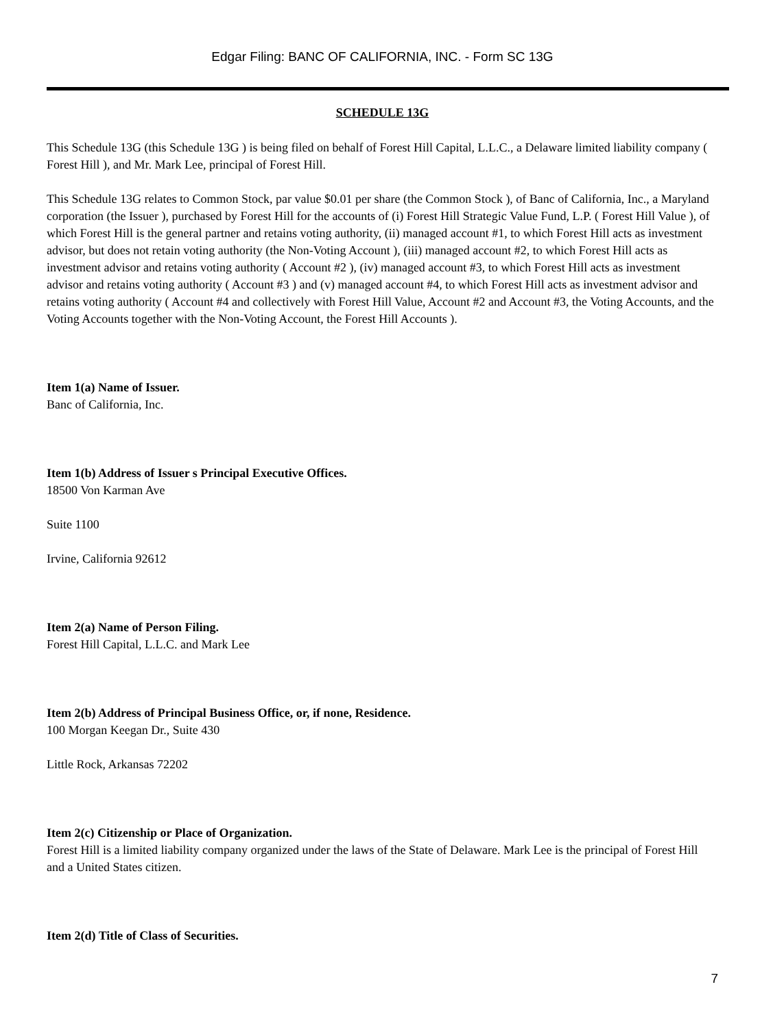Edgar Filing: BANC OF CALIFORNIA, INC. - Form SC 13G
SCHEDULE 13G
This Schedule 13G (this Schedule 13G ) is being filed on behalf of Forest Hill Capital, L.L.C., a Delaware limited liability company ( Forest Hill ), and Mr. Mark Lee, principal of Forest Hill.
This Schedule 13G relates to Common Stock, par value $0.01 per share (the Common Stock ), of Banc of California, Inc., a Maryland corporation (the Issuer ), purchased by Forest Hill for the accounts of (i) Forest Hill Strategic Value Fund, L.P. ( Forest Hill Value ), of which Forest Hill is the general partner and retains voting authority, (ii) managed account #1, to which Forest Hill acts as investment advisor, but does not retain voting authority (the Non-Voting Account ), (iii) managed account #2, to which Forest Hill acts as investment advisor and retains voting authority ( Account #2 ), (iv) managed account #3, to which Forest Hill acts as investment advisor and retains voting authority ( Account #3 ) and (v) managed account #4, to which Forest Hill acts as investment advisor and retains voting authority ( Account #4 and collectively with Forest Hill Value, Account #2 and Account #3, the Voting Accounts, and the Voting Accounts together with the Non-Voting Account, the Forest Hill Accounts ).
Item 1(a) Name of Issuer.
Banc of California, Inc.
Item 1(b) Address of Issuer s Principal Executive Offices.
18500 Von Karman Ave
Suite 1100
Irvine, California 92612
Item 2(a) Name of Person Filing.
Forest Hill Capital, L.L.C. and Mark Lee
Item 2(b) Address of Principal Business Office, or, if none, Residence.
100 Morgan Keegan Dr., Suite 430
Little Rock, Arkansas 72202
Item 2(c) Citizenship or Place of Organization.
Forest Hill is a limited liability company organized under the laws of the State of Delaware. Mark Lee is the principal of Forest Hill and a United States citizen.
Item 2(d) Title of Class of Securities.
7